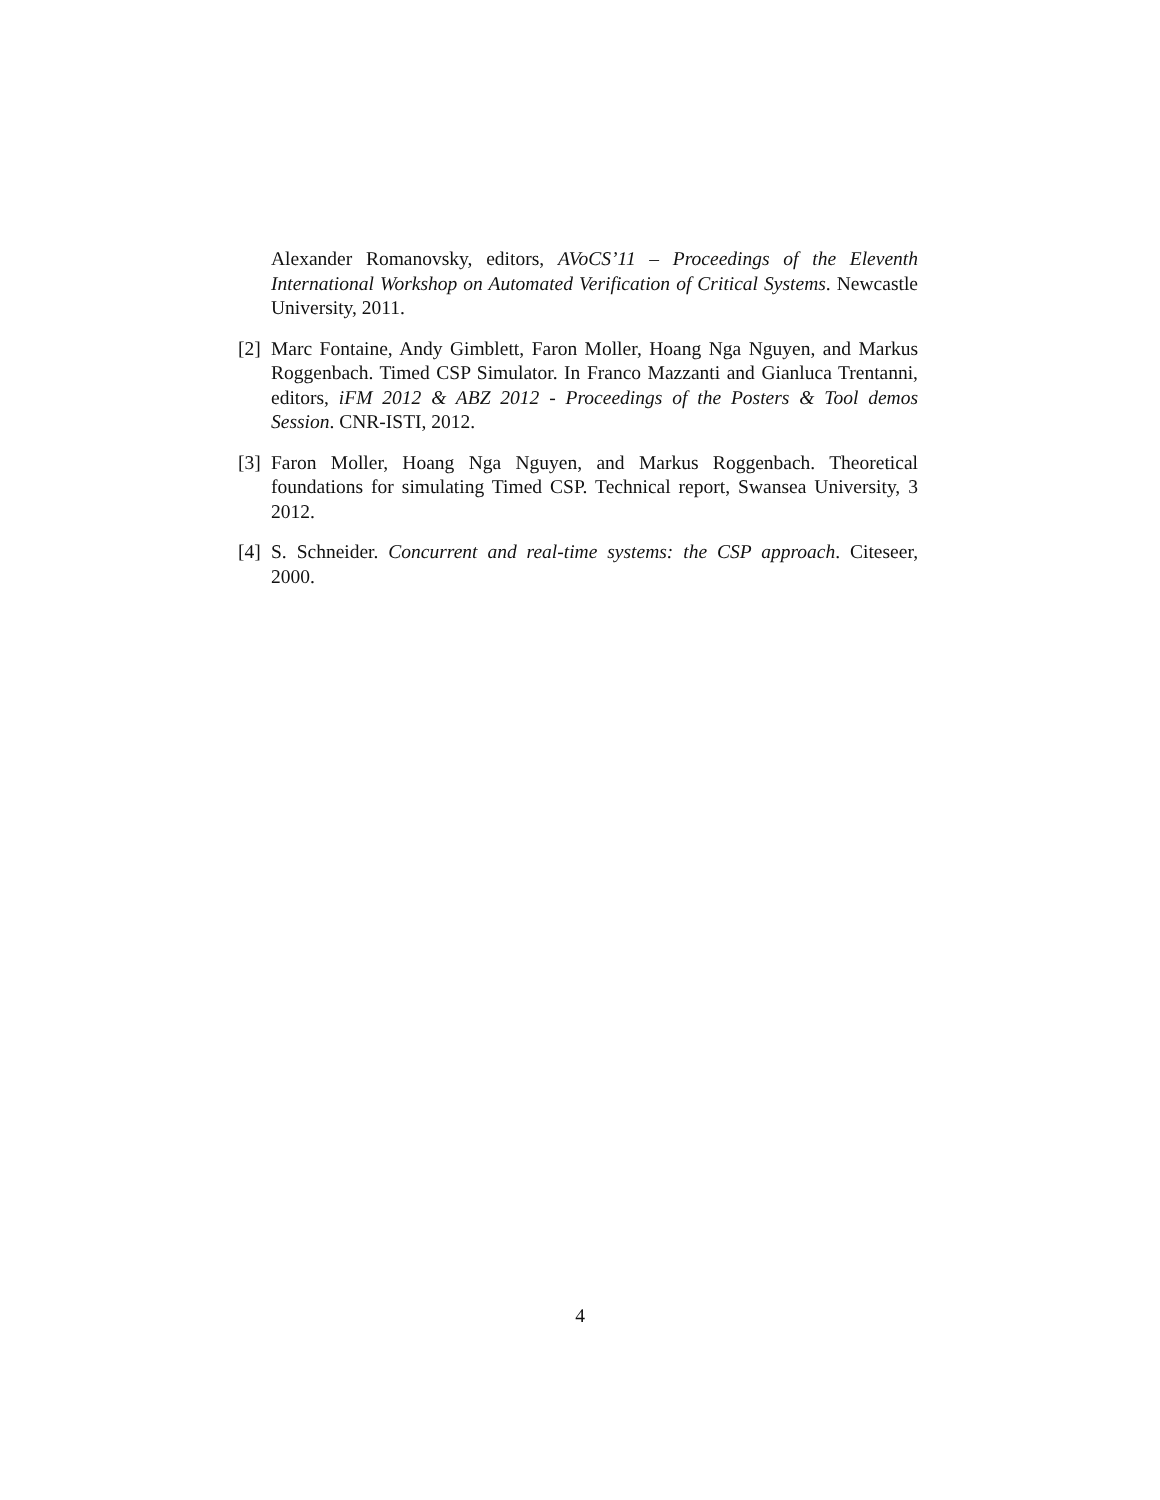Alexander Romanovsky, editors, AVoCS’11 – Proceedings of the Eleventh International Workshop on Automated Verification of Critical Systems. Newcastle University, 2011.
[2]
Marc Fontaine, Andy Gimblett, Faron Moller, Hoang Nga Nguyen, and Markus Roggenbach. Timed CSP Simulator. In Franco Mazzanti and Gianluca Trentanni, editors, iFM 2012 & ABZ 2012 - Proceedings of the Posters & Tool demos Session. CNR-ISTI, 2012.
[3]
Faron Moller, Hoang Nga Nguyen, and Markus Roggenbach. Theoretical foundations for simulating Timed CSP. Technical report, Swansea University, 3 2012.
[4]
S. Schneider. Concurrent and real-time systems: the CSP approach. Citeseer, 2000.
4